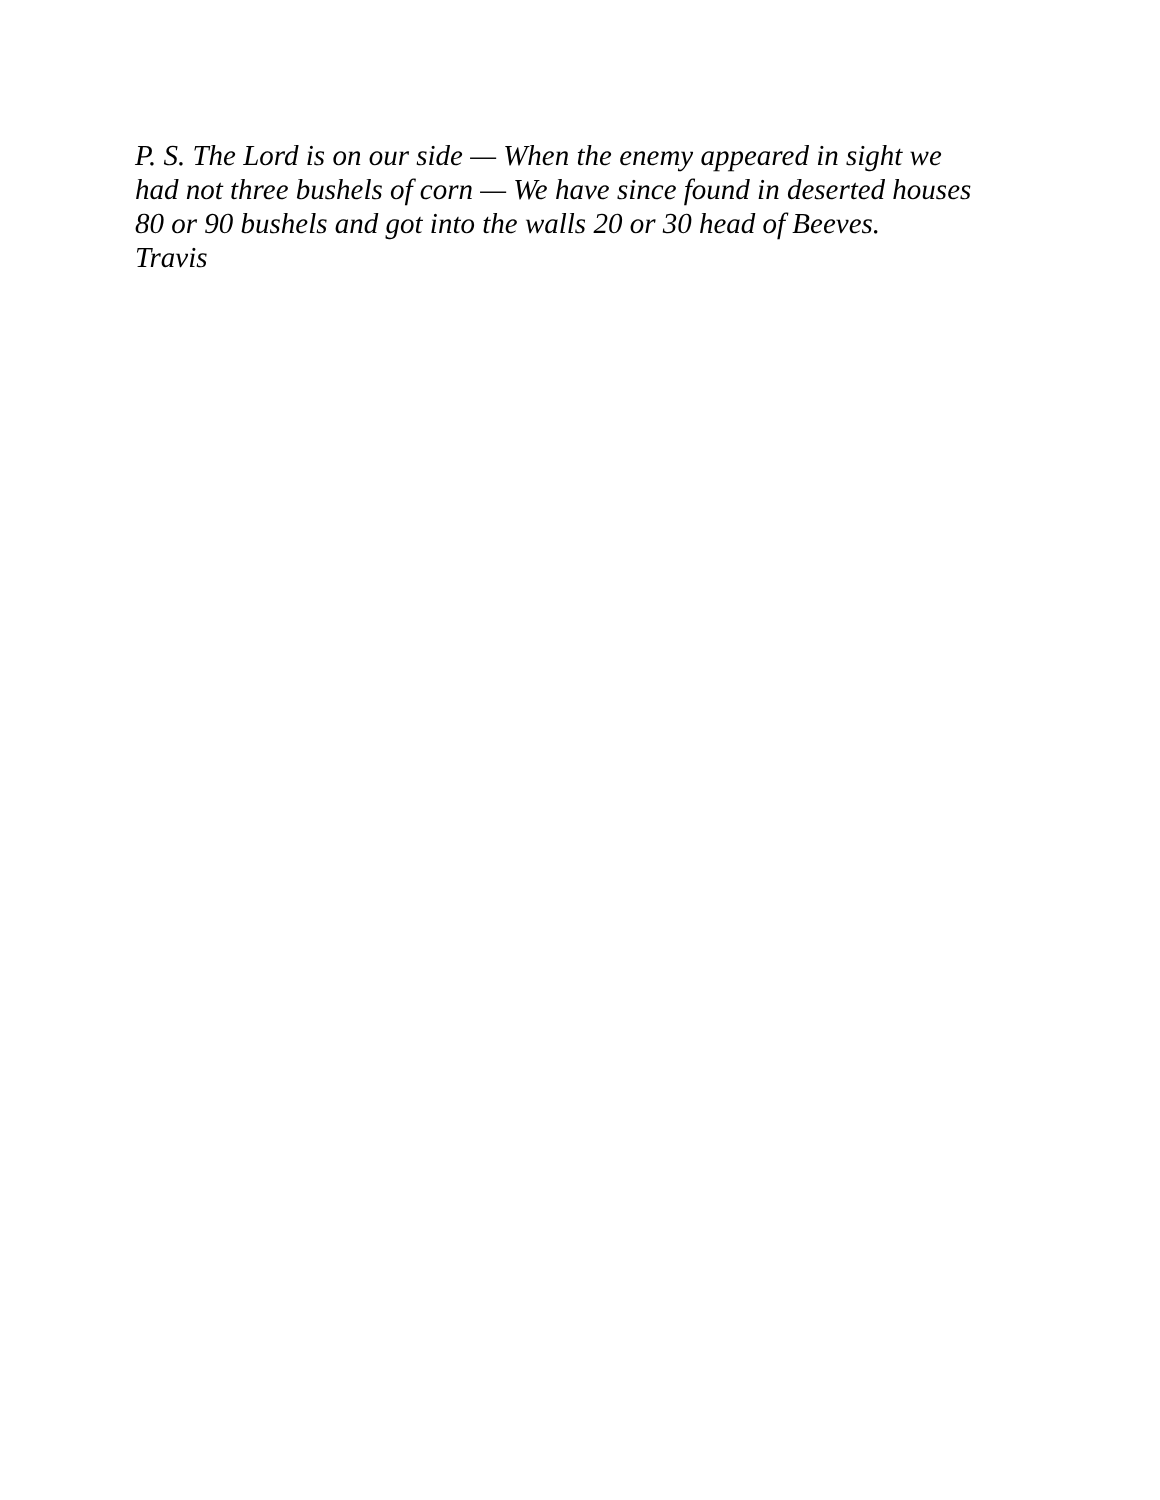P. S. The Lord is on our side — When the enemy appeared in sight we
had not three bushels of corn — We have since found in deserted houses
80 or 90 bushels and got into the walls 20 or 30 head of Beeves.
Travis